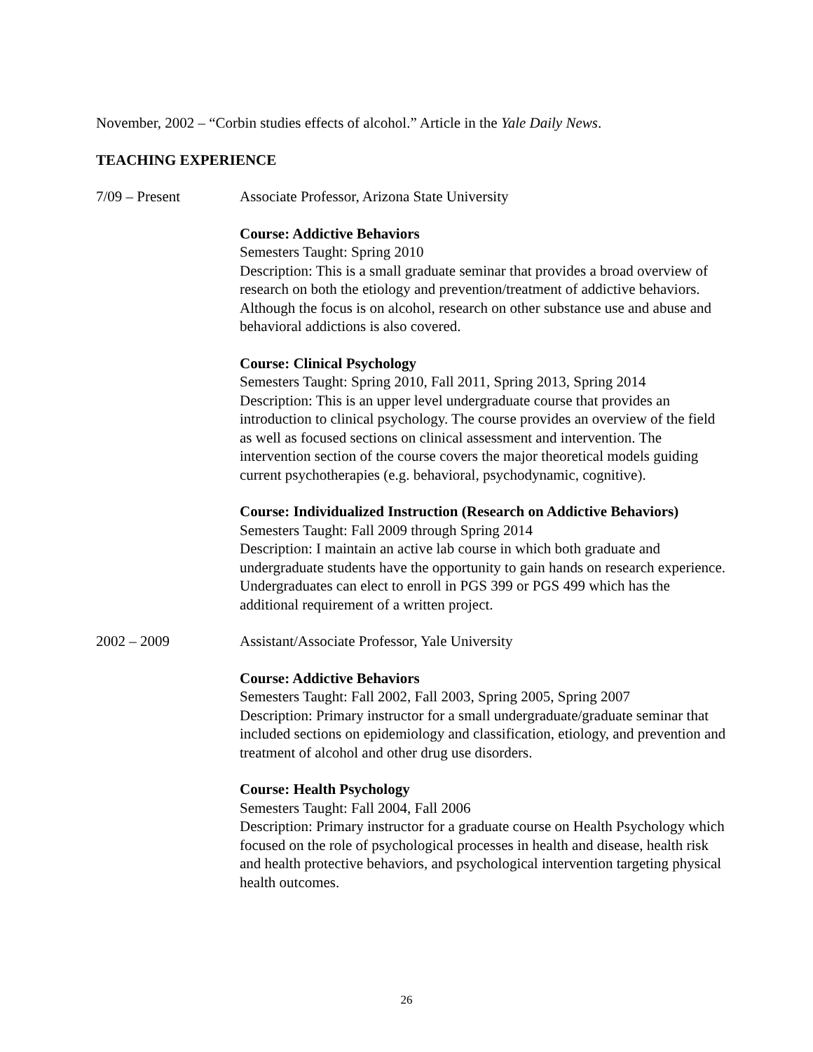November, 2002 – “Corbin studies effects of alcohol.” Article in the Yale Daily News.
TEACHING EXPERIENCE
7/09 – Present Associate Professor, Arizona State University
Course: Addictive Behaviors
Semesters Taught: Spring 2010
Description: This is a small graduate seminar that provides a broad overview of research on both the etiology and prevention/treatment of addictive behaviors. Although the focus is on alcohol, research on other substance use and abuse and behavioral addictions is also covered.
Course: Clinical Psychology
Semesters Taught: Spring 2010, Fall 2011, Spring 2013, Spring 2014
Description: This is an upper level undergraduate course that provides an introduction to clinical psychology. The course provides an overview of the field as well as focused sections on clinical assessment and intervention. The intervention section of the course covers the major theoretical models guiding current psychotherapies (e.g. behavioral, psychodynamic, cognitive).
Course: Individualized Instruction (Research on Addictive Behaviors)
Semesters Taught: Fall 2009 through Spring 2014
Description: I maintain an active lab course in which both graduate and undergraduate students have the opportunity to gain hands on research experience. Undergraduates can elect to enroll in PGS 399 or PGS 499 which has the additional requirement of a written project.
2002 – 2009 Assistant/Associate Professor, Yale University
Course: Addictive Behaviors
Semesters Taught: Fall 2002, Fall 2003, Spring 2005, Spring 2007
Description: Primary instructor for a small undergraduate/graduate seminar that included sections on epidemiology and classification, etiology, and prevention and treatment of alcohol and other drug use disorders.
Course: Health Psychology
Semesters Taught: Fall 2004, Fall 2006
Description: Primary instructor for a graduate course on Health Psychology which focused on the role of psychological processes in health and disease, health risk and health protective behaviors, and psychological intervention targeting physical health outcomes.
26